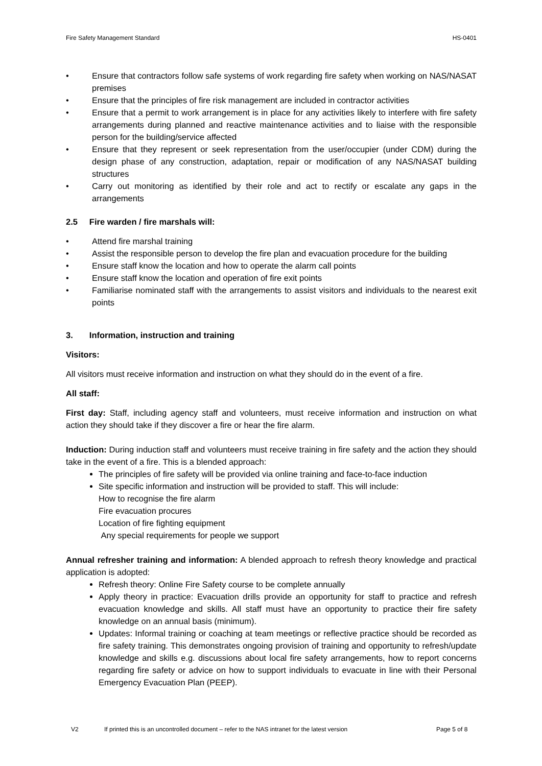Fire Safety Management Standard HS-0401
• Ensure that contractors follow safe systems of work regarding fire safety when working on NAS/NASAT premises
• Ensure that the principles of fire risk management are included in contractor activities
• Ensure that a permit to work arrangement is in place for any activities likely to interfere with fire safety arrangements during planned and reactive maintenance activities and to liaise with the responsible person for the building/service affected
• Ensure that they represent or seek representation from the user/occupier (under CDM) during the design phase of any construction, adaptation, repair or modification of any NAS/NASAT building structures
• Carry out monitoring as identified by their role and act to rectify or escalate any gaps in the arrangements
2.5 Fire warden / fire marshals will:
• Attend fire marshal training
• Assist the responsible person to develop the fire plan and evacuation procedure for the building
• Ensure staff know the location and how to operate the alarm call points
• Ensure staff know the location and operation of fire exit points
• Familiarise nominated staff with the arrangements to assist visitors and individuals to the nearest exit points
3. Information, instruction and training
Visitors:
All visitors must receive information and instruction on what they should do in the event of a fire.
All staff:
First day: Staff, including agency staff and volunteers, must receive information and instruction on what action they should take if they discover a fire or hear the fire alarm.
Induction: During induction staff and volunteers must receive training in fire safety and the action they should take in the event of a fire. This is a blended approach:
The principles of fire safety will be provided via online training and face-to-face induction
Site specific information and instruction will be provided to staff. This will include:
How to recognise the fire alarm
Fire evacuation procures
Location of fire fighting equipment
Any special requirements for people we support
Annual refresher training and information: A blended approach to refresh theory knowledge and practical application is adopted:
Refresh theory: Online Fire Safety course to be complete annually
Apply theory in practice: Evacuation drills provide an opportunity for staff to practice and refresh evacuation knowledge and skills. All staff must have an opportunity to practice their fire safety knowledge on an annual basis (minimum).
Updates: Informal training or coaching at team meetings or reflective practice should be recorded as fire safety training. This demonstrates ongoing provision of training and opportunity to refresh/update knowledge and skills e.g. discussions about local fire safety arrangements, how to report concerns regarding fire safety or advice on how to support individuals to evacuate in line with their Personal Emergency Evacuation Plan (PEEP).
V2 If printed this is an uncontrolled document – refer to the NAS intranet for the latest version Page 5 of 8